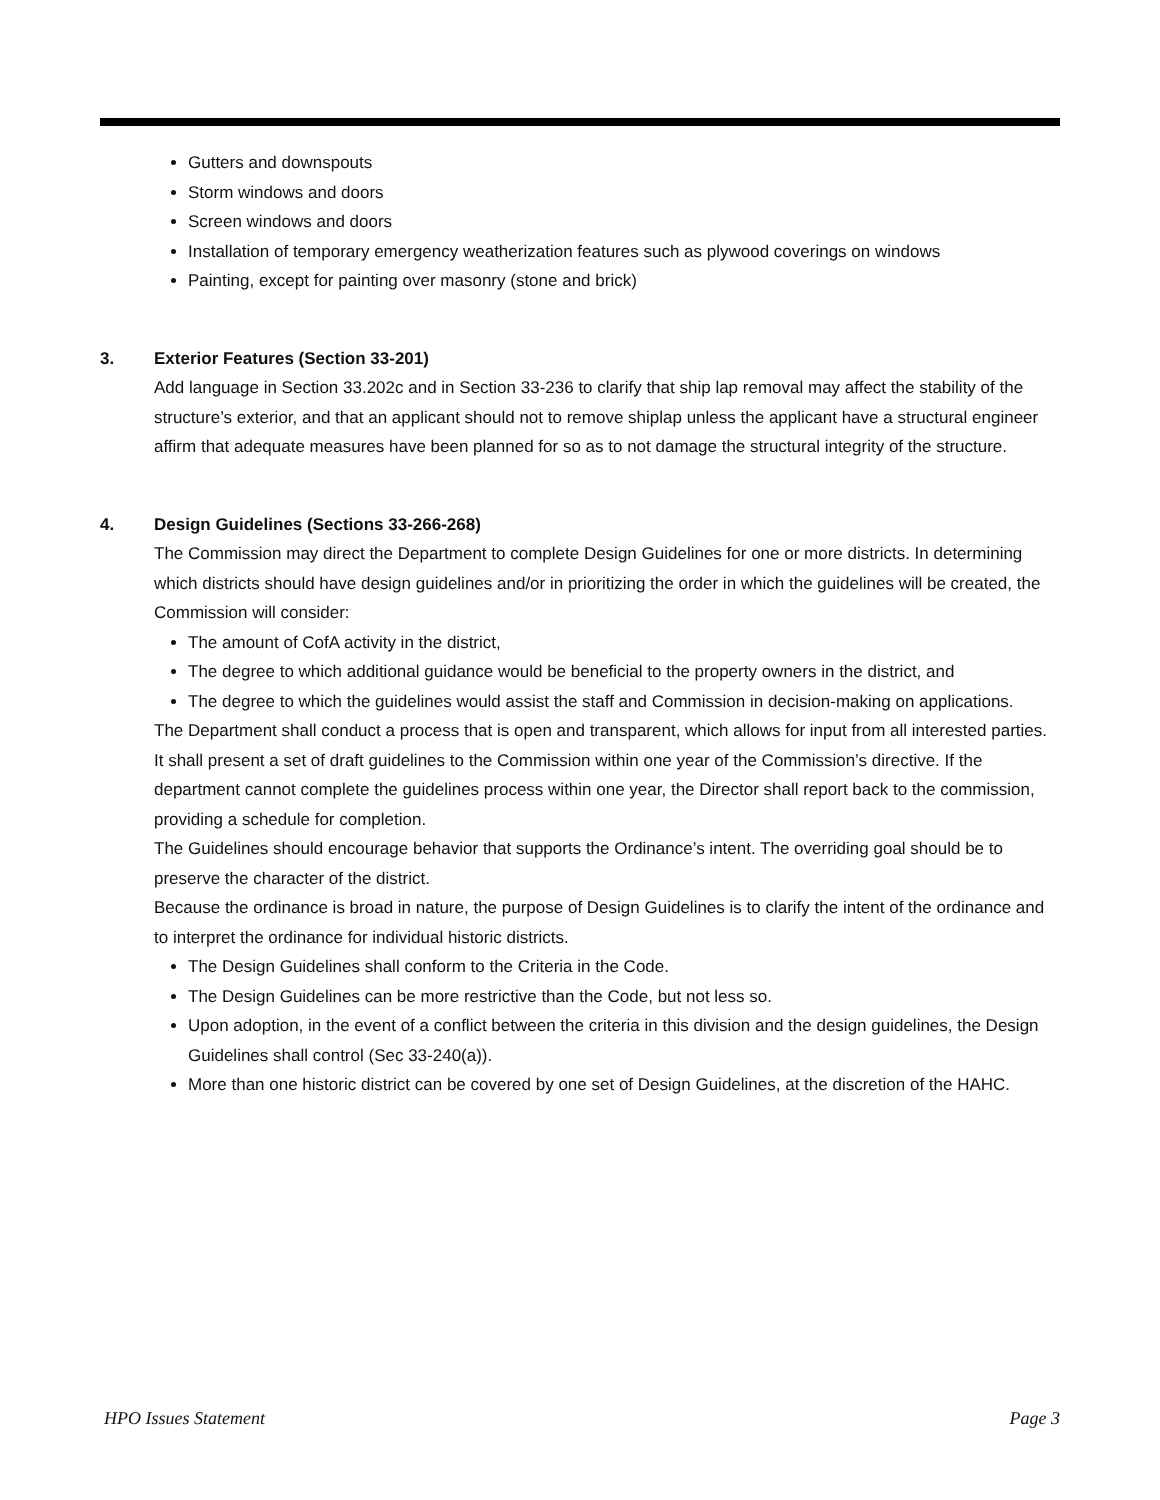Gutters and downspouts
Storm windows and doors
Screen windows and doors
Installation of temporary emergency weatherization features such as plywood coverings on windows
Painting, except for painting over masonry (stone and brick)
3. Exterior Features (Section 33-201)
Add language in Section 33.202c and in Section 33-236 to clarify that ship lap removal may affect the stability of the structure’s exterior, and that an applicant should not to remove shiplap unless the applicant have a structural engineer affirm that adequate measures have been planned for so as to not damage the structural integrity of the structure.
4. Design Guidelines (Sections 33-266-268)
The Commission may direct the Department to complete Design Guidelines for one or more districts. In determining which districts should have design guidelines and/or in prioritizing the order in which the guidelines will be created, the Commission will consider:
The amount of CofA activity in the district,
The degree to which additional guidance would be beneficial to the property owners in the district, and
The degree to which the guidelines would assist the staff and Commission in decision-making on applications.
The Department shall conduct a process that is open and transparent, which allows for input from all interested parties. It shall present a set of draft guidelines to the Commission within one year of the Commission’s directive. If the department cannot complete the guidelines process within one year, the Director shall report back to the commission, providing a schedule for completion.
The Guidelines should encourage behavior that supports the Ordinance’s intent. The overriding goal should be to preserve the character of the district.
Because the ordinance is broad in nature, the purpose of Design Guidelines is to clarify the intent of the ordinance and to interpret the ordinance for individual historic districts.
The Design Guidelines shall conform to the Criteria in the Code.
The Design Guidelines can be more restrictive than the Code, but not less so.
Upon adoption, in the event of a conflict between the criteria in this division and the design guidelines, the Design Guidelines shall control (Sec 33-240(a)).
More than one historic district can be covered by one set of Design Guidelines, at the discretion of the HAHC.
HPO Issues Statement Page 3